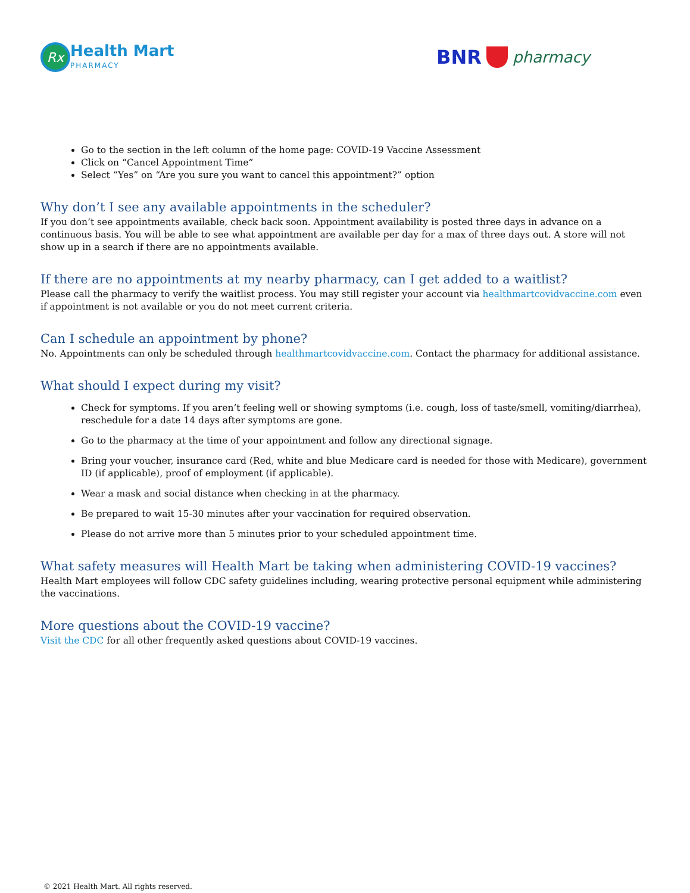Rx
Health Mart
PHARMACY
BNR
pharmacy
Go to the section in the left column of the home page: COVID-19 Vaccine Assessment
Click on “Cancel Appointment Time”
Select “Yes” on “Are you sure you want to cancel this appointment?” option
Why don’t I see any available appointments in the scheduler?
If you don’t see appointments available, check back soon. Appointment availability is posted three days in advance on a continuous basis. You will be able to see what appointment are available per day for a max of three days out. A store will not show up in a search if there are no appointments available.
If there are no appointments at my nearby pharmacy, can I get added to a waitlist?
Please call the pharmacy to verify the waitlist process. You may still register your account via healthmartcovidvaccine.com even if appointment is not available or you do not meet current criteria.
Can I schedule an appointment by phone?
No. Appointments can only be scheduled through healthmartcovidvaccine.com. Contact the pharmacy for additional assistance.
What should I expect during my visit?
Check for symptoms. If you aren’t feeling well or showing symptoms (i.e. cough, loss of taste/smell, vomiting/diarrhea), reschedule for a date 14 days after symptoms are gone.
Go to the pharmacy at the time of your appointment and follow any directional signage.
Bring your voucher, insurance card (Red, white and blue Medicare card is needed for those with Medicare), government ID (if applicable), proof of employment (if applicable).
Wear a mask and social distance when checking in at the pharmacy.
Be prepared to wait 15-30 minutes after your vaccination for required observation.
Please do not arrive more than 5 minutes prior to your scheduled appointment time.
What safety measures will Health Mart be taking when administering COVID-19 vaccines?
Health Mart employees will follow CDC safety guidelines including, wearing protective personal equipment while administering the vaccinations.
More questions about the COVID-19 vaccine?
Visit the CDC for all other frequently asked questions about COVID-19 vaccines.
© 2021 Health Mart. All rights reserved.